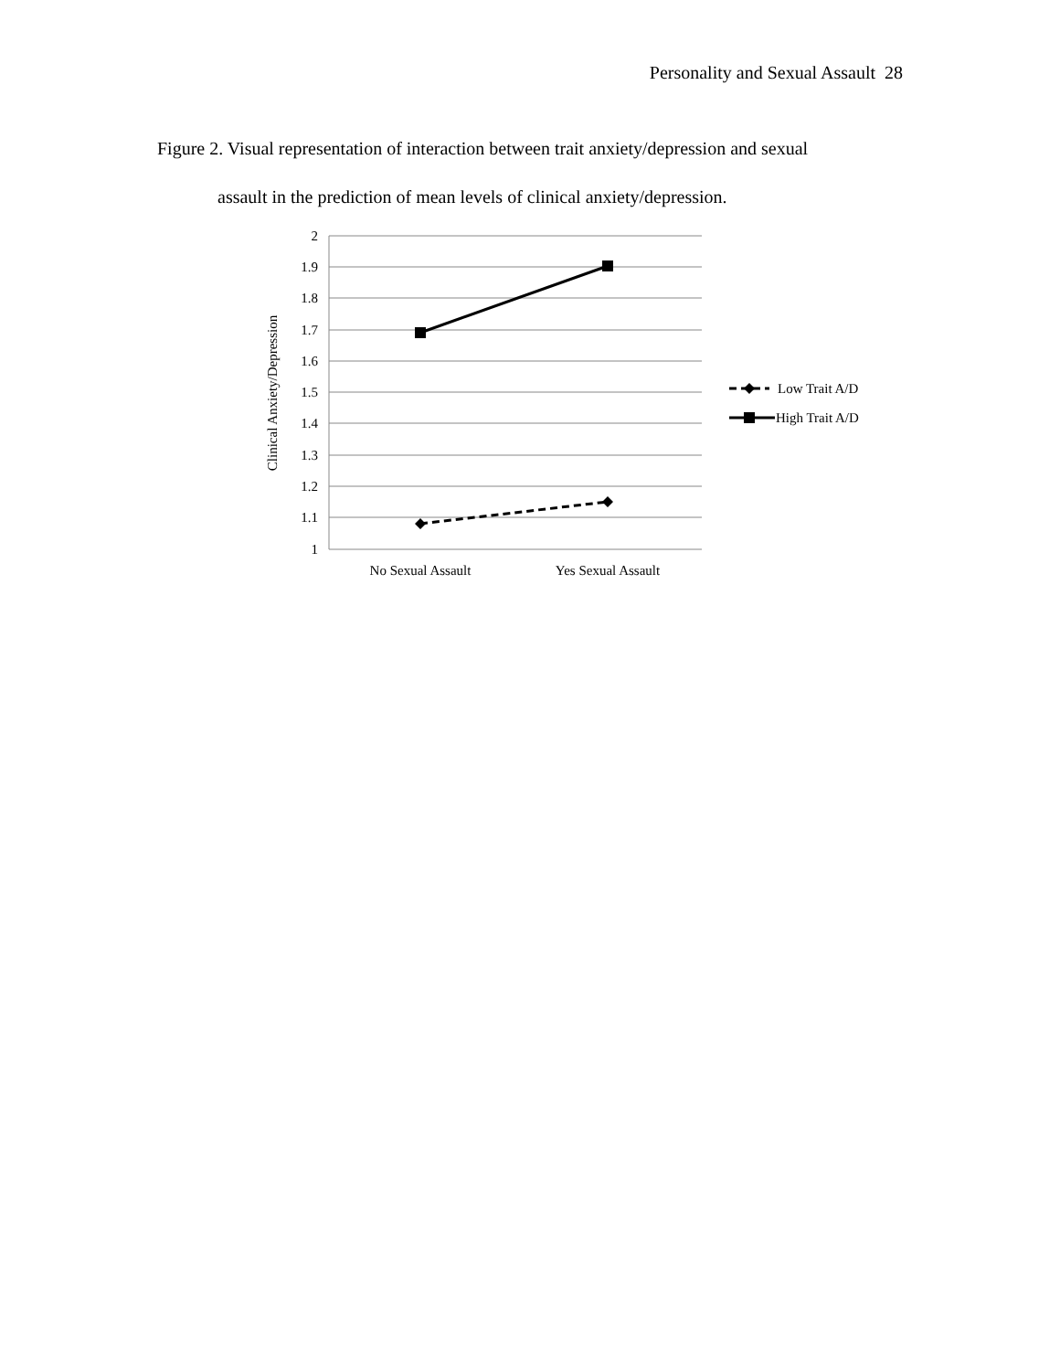Personality and Sexual Assault 28
Figure 2. Visual representation of interaction between trait anxiety/depression and sexual
assault in the prediction of mean levels of clinical anxiety/depression.
2
1.9
1.8
1.7
1.6
1.5
1.4
1.3
1.2
1.1
1
Clinical Anxiety/Depression
No Sexual Assault
Yes Sexual Assault
Low Trait A/D
High Trait A/D